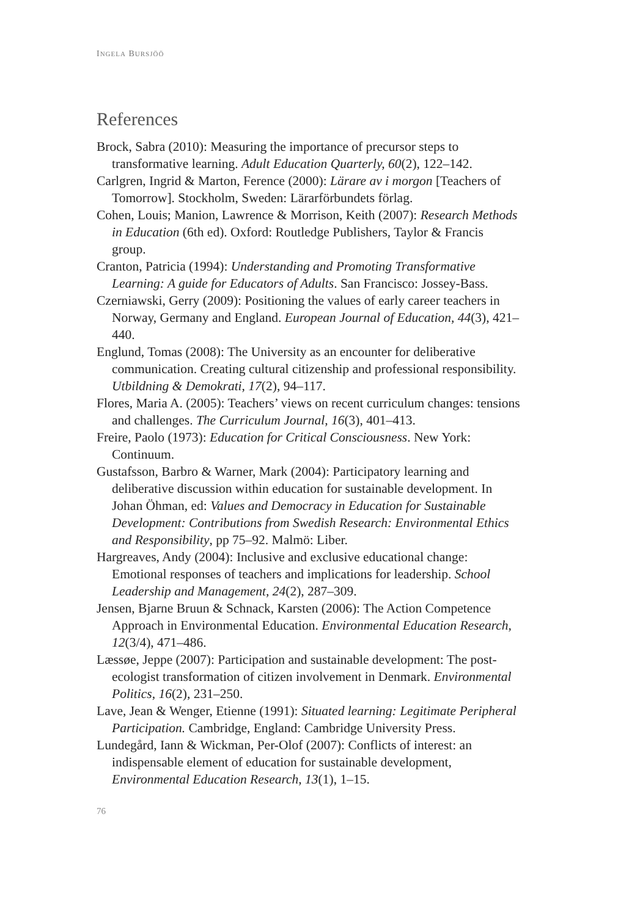INGELA BURSJÖÖ
References
Brock, Sabra (2010): Measuring the importance of precursor steps to transformative learning. Adult Education Quarterly, 60(2), 122–142.
Carlgren, Ingrid & Marton, Ference (2000): Lärare av i morgon [Teachers of Tomorrow]. Stockholm, Sweden: Lärarförbundets förlag.
Cohen, Louis; Manion, Lawrence & Morrison, Keith (2007): Research Methods in Education (6th ed). Oxford: Routledge Publishers, Taylor & Francis group.
Cranton, Patricia (1994): Understanding and Promoting Transformative Learning: A guide for Educators of Adults. San Francisco: Jossey-Bass.
Czerniawski, Gerry (2009): Positioning the values of early career teachers in Norway, Germany and England. European Journal of Education, 44(3), 421–440.
Englund, Tomas (2008): The University as an encounter for deliberative communication. Creating cultural citizenship and professional responsibility. Utbildning & Demokrati, 17(2), 94–117.
Flores, Maria A. (2005): Teachers’ views on recent curriculum changes: tensions and challenges. The Curriculum Journal, 16(3), 401–413.
Freire, Paolo (1973): Education for Critical Consciousness. New York: Continuum.
Gustafsson, Barbro & Warner, Mark (2004): Participatory learning and deliberative discussion within education for sustainable development. In Johan Öhman, ed: Values and Democracy in Education for Sustainable Development: Contributions from Swedish Research: Environmental Ethics and Responsibility, pp 75–92. Malmö: Liber.
Hargreaves, Andy (2004): Inclusive and exclusive educational change: Emotional responses of teachers and implications for leadership. School Leadership and Management, 24(2), 287–309.
Jensen, Bjarne Bruun & Schnack, Karsten (2006): The Action Competence Approach in Environmental Education. Environmental Education Research, 12(3/4), 471–486.
Læssøe, Jeppe (2007): Participation and sustainable development: The post-ecologist transformation of citizen involvement in Denmark. Environmental Politics, 16(2), 231–250.
Lave, Jean & Wenger, Etienne (1991): Situated learning: Legitimate Peripheral Participation. Cambridge, England: Cambridge University Press.
Lundegård, Iann & Wickman, Per-Olof (2007): Conflicts of interest: an indispensable element of education for sustainable development, Environmental Education Research, 13(1), 1–15.
76